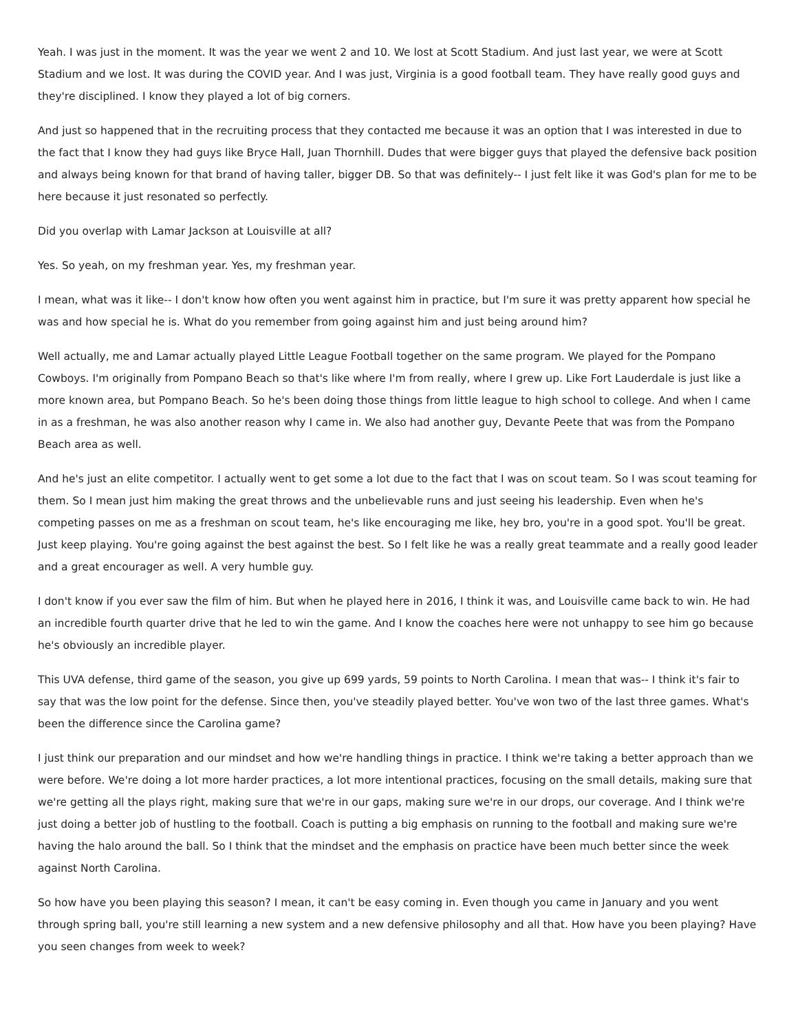Yeah. I was just in the moment. It was the year we went 2 and 10. We lost at Scott Stadium. And just last year, we were at Scott Stadium and we lost. It was during the COVID year. And I was just, Virginia is a good football team. They have really good guys and they're disciplined. I know they played a lot of big corners.
And just so happened that in the recruiting process that they contacted me because it was an option that I was interested in due to the fact that I know they had guys like Bryce Hall, Juan Thornhill. Dudes that were bigger guys that played the defensive back position and always being known for that brand of having taller, bigger DB. So that was definitely-- I just felt like it was God's plan for me to be here because it just resonated so perfectly.
Did you overlap with Lamar Jackson at Louisville at all?
Yes. So yeah, on my freshman year. Yes, my freshman year.
I mean, what was it like-- I don't know how often you went against him in practice, but I'm sure it was pretty apparent how special he was and how special he is. What do you remember from going against him and just being around him?
Well actually, me and Lamar actually played Little League Football together on the same program. We played for the Pompano Cowboys. I'm originally from Pompano Beach so that's like where I'm from really, where I grew up. Like Fort Lauderdale is just like a more known area, but Pompano Beach. So he's been doing those things from little league to high school to college. And when I came in as a freshman, he was also another reason why I came in. We also had another guy, Devante Peete that was from the Pompano Beach area as well.
And he's just an elite competitor. I actually went to get some a lot due to the fact that I was on scout team. So I was scout teaming for them. So I mean just him making the great throws and the unbelievable runs and just seeing his leadership. Even when he's competing passes on me as a freshman on scout team, he's like encouraging me like, hey bro, you're in a good spot. You'll be great. Just keep playing. You're going against the best against the best. So I felt like he was a really great teammate and a really good leader and a great encourager as well. A very humble guy.
I don't know if you ever saw the film of him. But when he played here in 2016, I think it was, and Louisville came back to win. He had an incredible fourth quarter drive that he led to win the game. And I know the coaches here were not unhappy to see him go because he's obviously an incredible player.
This UVA defense, third game of the season, you give up 699 yards, 59 points to North Carolina. I mean that was-- I think it's fair to say that was the low point for the defense. Since then, you've steadily played better. You've won two of the last three games. What's been the difference since the Carolina game?
I just think our preparation and our mindset and how we're handling things in practice. I think we're taking a better approach than we were before. We're doing a lot more harder practices, a lot more intentional practices, focusing on the small details, making sure that we're getting all the plays right, making sure that we're in our gaps, making sure we're in our drops, our coverage. And I think we're just doing a better job of hustling to the football. Coach is putting a big emphasis on running to the football and making sure we're having the halo around the ball. So I think that the mindset and the emphasis on practice have been much better since the week against North Carolina.
So how have you been playing this season? I mean, it can't be easy coming in. Even though you came in January and you went through spring ball, you're still learning a new system and a new defensive philosophy and all that. How have you been playing? Have you seen changes from week to week?